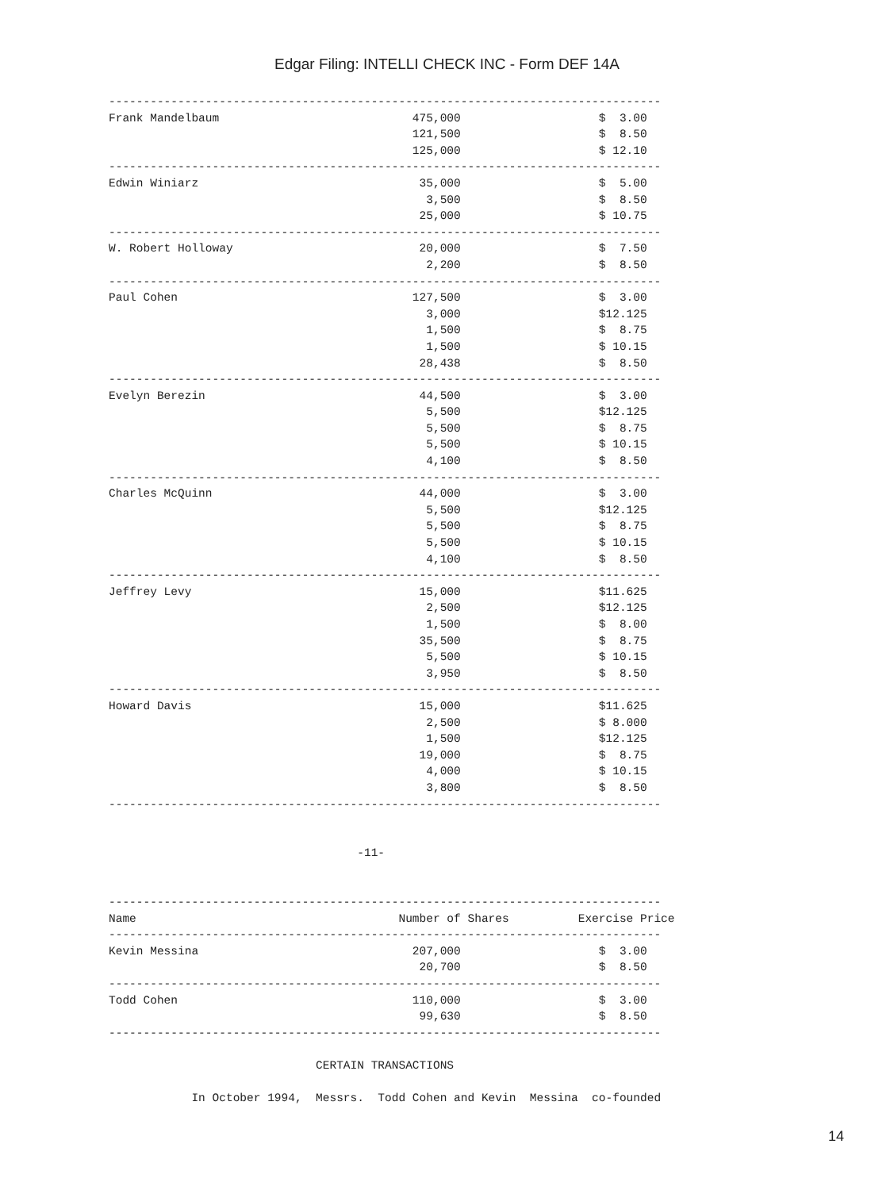Edgar Filing: INTELLI CHECK INC - Form DEF 14A
--------------------------------------------------------------------------------
Frank Mandelbaum                            475,000                    $  3.00
                                            121,500                    $  8.50
                                            125,000                    $ 12.10
--------------------------------------------------------------------------------
Edwin Winiarz                                35,000                    $  5.00
                                              3,500                    $  8.50
                                             25,000                    $ 10.75
--------------------------------------------------------------------------------
W. Robert Holloway                           20,000                    $  7.50
                                              2,200                    $  8.50
--------------------------------------------------------------------------------
Paul Cohen                                  127,500                    $  3.00
                                              3,000                    $12.125
                                              1,500                    $  8.75
                                              1,500                    $ 10.15
                                             28,438                    $  8.50
--------------------------------------------------------------------------------
Evelyn Berezin                               44,500                    $  3.00
                                              5,500                    $12.125
                                              5,500                    $  8.75
                                              5,500                    $ 10.15
                                              4,100                    $  8.50
--------------------------------------------------------------------------------
Charles McQuinn                              44,000                    $  3.00
                                              5,500                    $12.125
                                              5,500                    $  8.75
                                              5,500                    $ 10.15
                                              4,100                    $  8.50
--------------------------------------------------------------------------------
Jeffrey Levy                                 15,000                    $11.625
                                              2,500                    $12.125
                                              1,500                    $  8.00
                                             35,500                    $  8.75
                                              5,500                    $ 10.15
                                              3,950                    $  8.50
--------------------------------------------------------------------------------
Howard Davis                                 15,000                    $11.625
                                              2,500                    $ 8.000
                                              1,500                    $12.125
                                             19,000                    $  8.75
                                              4,000                    $ 10.15
                                              3,800                    $  8.50
--------------------------------------------------------------------------------


                                    -11-


--------------------------------------------------------------------------------
Name                                      Number of Shares          Exercise Price
--------------------------------------------------------------------------------
Kevin Messina                               207,000                    $  3.00
                                             20,700                    $  8.50
--------------------------------------------------------------------------------
Todd Cohen                                  110,000                    $  3.00
                                             99,630                    $  8.50
--------------------------------------------------------------------------------

                              CERTAIN TRANSACTIONS

            In October 1994,  Messrs.  Todd Cohen and Kevin  Messina  co-founded
14